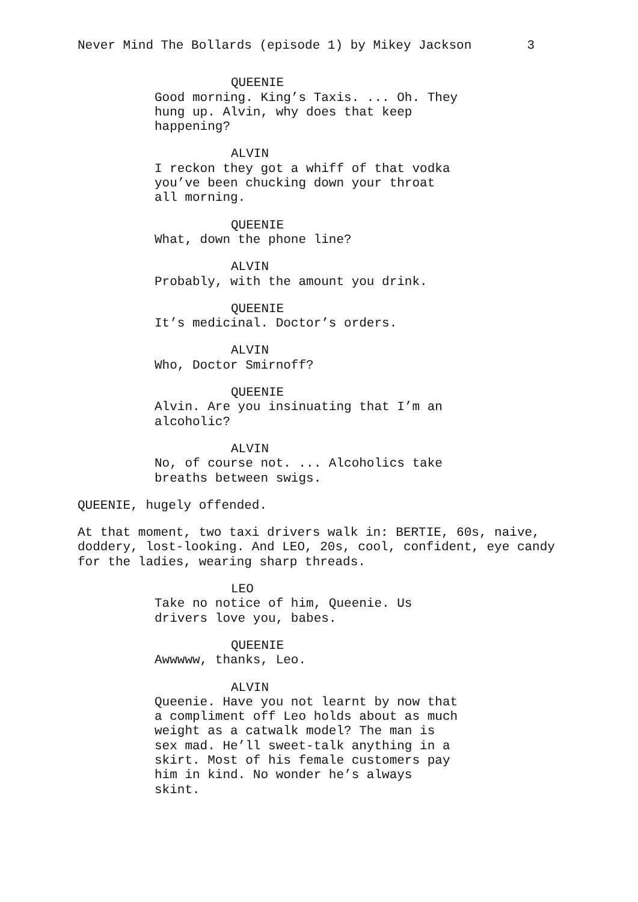Never Mind The Bollards (episode 1) by Mikey Jackson 3
QUEENIE
Good morning. King’s Taxis. ... Oh. They hung up. Alvin, why does that keep happening?
ALVIN
I reckon they got a whiff of that vodka you’ve been chucking down your throat all morning.
QUEENIE
What, down the phone line?
ALVIN
Probably, with the amount you drink.
QUEENIE
It’s medicinal. Doctor’s orders.
ALVIN
Who, Doctor Smirnoff?
QUEENIE
Alvin. Are you insinuating that I’m an alcoholic?
ALVIN
No, of course not. ... Alcoholics take breaths between swigs.
QUEENIE, hugely offended.
At that moment, two taxi drivers walk in: BERTIE, 60s, naive, doddery, lost-looking. And LEO, 20s, cool, confident, eye candy for the ladies, wearing sharp threads.
LEO
Take no notice of him, Queenie. Us drivers love you, babes.
QUEENIE
Awwwww, thanks, Leo.
ALVIN
Queenie. Have you not learnt by now that a compliment off Leo holds about as much weight as a catwalk model? The man is sex mad. He’ll sweet-talk anything in a skirt. Most of his female customers pay him in kind. No wonder he’s always skint.